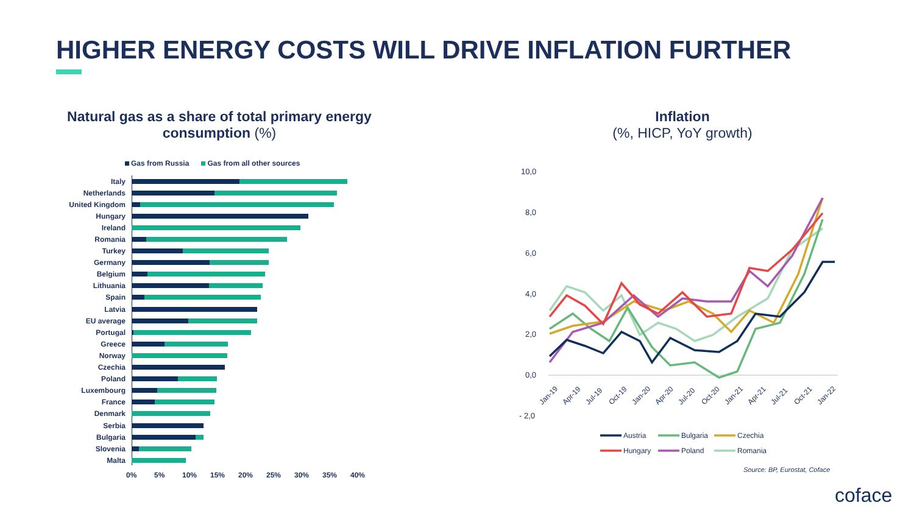HIGHER ENERGY COSTS WILL DRIVE INFLATION FURTHER
Natural gas as a share of total primary energy consumption (%)
Inflation
(%, HICP, YoY growth)
Gas from Russia Gas from all other sources
Italy
Netherlands
United Kingdom
Hungary
Ireland
Romania
Turkey
Germany
Belgium
Lithuania
Spain
Latvia
EU average
Portugal
Greece
Norway
Czechia
Poland
Luxembourg
France
Denmark
Serbia
Bulgaria
Slovenia
Malta
0% 5% 10% 15% 20% 25% 30% 35% 40%
10,0
8,0
6,0
4,0
2,0
0,0
- 2,0
Jan-19
Apr-19
Jul-19
Oct-19
Jan-20
Apr-20
Jul-20
Oct-20
Jan-21
Apr-21
Jul-21
Oct-21
Jan-22
Austria
Bulgaria
Czechia
Hungary
Poland
Romania
Source: BP, Eurostat, Coface
coface